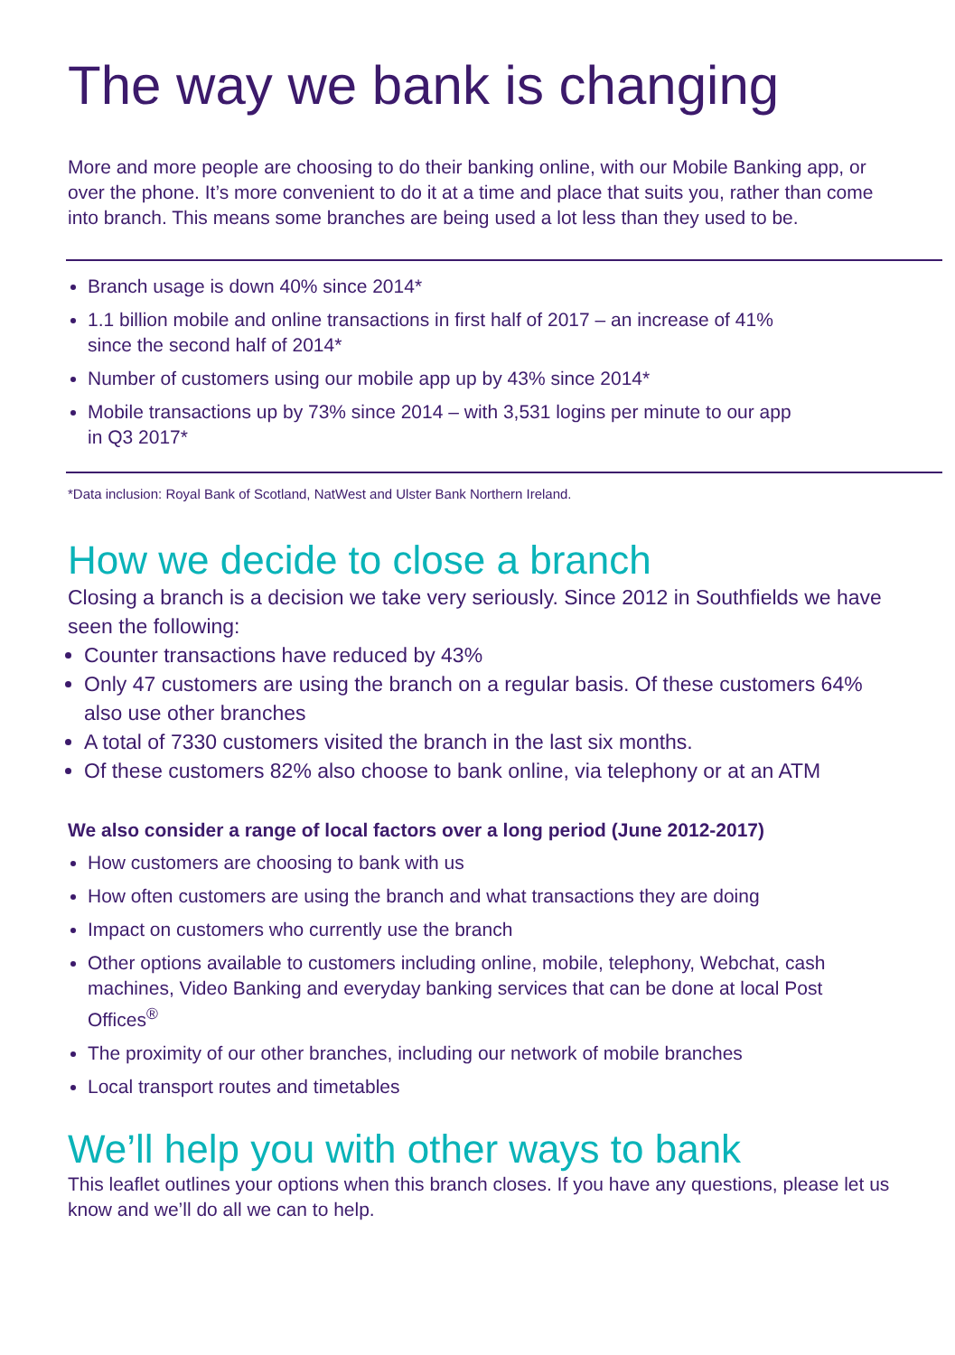The way we bank is changing
More and more people are choosing to do their banking online, with our Mobile Banking app, or over the phone. It’s more convenient to do it at a time and place that suits you, rather than come into branch. This means some branches are being used a lot less than they used to be.
Branch usage is down 40% since 2014*
1.1 billion mobile and online transactions in first half of 2017 – an increase of 41% since the second half of 2014*
Number of customers using our mobile app up by 43% since 2014*
Mobile transactions up by 73% since 2014 – with 3,531 logins per minute to our app in Q3 2017*
*Data inclusion: Royal Bank of Scotland, NatWest and Ulster Bank Northern Ireland.
How we decide to close a branch
Closing a branch is a decision we take very seriously. Since 2012 in Southfields we have seen the following:
Counter transactions have reduced by 43%
Only 47 customers are using the branch on a regular basis. Of these customers 64% also use other branches
A total of 7330 customers visited the branch in the last six months.
Of these customers 82% also choose to bank online, via telephony or at an ATM
We also consider a range of local factors over a long period (June 2012-2017)
How customers are choosing to bank with us
How often customers are using the branch and what transactions they are doing
Impact on customers who currently use the branch
Other options available to customers including online, mobile, telephony, Webchat, cash machines, Video Banking and everyday banking services that can be done at local Post Offices<sup>®</sup>
The proximity of our other branches, including our network of mobile branches
Local transport routes and timetables
We’ll help you with other ways to bank
This leaflet outlines your options when this branch closes. If you have any questions, please let us know and we’ll do all we can to help.